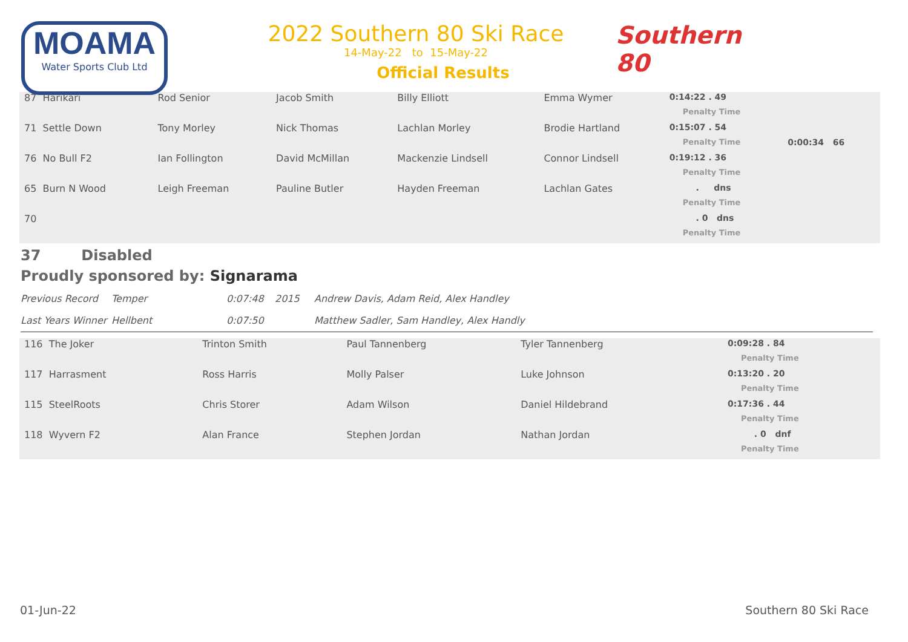MOAMA
Water Sports Club Ltd
2022 Southern 80 Ski Race
14-May-22 to 15-May-22
Official Results
Southern 80
| 87 Harikari | Rod Senior | Jacob Smith | Billy Elliott | Emma Wymer | 0:14:22 . 49 | |
| | | | | | Penalty Time | |
| 71 Settle Down | Tony Morley | Nick Thomas | Lachlan Morley | Brodie Hartland | 0:15:07 . 54 | |
| | | | | | Penalty Time | 0:00:34 66 |
| 76 No Bull F2 | Ian Follington | David McMillan | Mackenzie Lindsell | Connor Lindsell | 0:19:12 . 36 | |
| | | | | | Penalty Time | |
| 65 Burn N Wood | Leigh Freeman | Pauline Butler | Hayden Freeman | Lachlan Gates | . dns | |
| | | | | | Penalty Time | |
| 70 | | | | | . 0 dns | |
| | | | | | Penalty Time | |
37 Disabled
Proudly sponsored by: Signarama
Previous Record Temper 0:07:48 2015 Andrew Davis, Adam Reid, Alex Handley
Last Years Winner Hellbent 0:07:50 Matthew Sadler, Sam Handley, Alex Handly
| 116 The Joker | Trinton Smith | Paul Tannenberg | Tyler Tannenberg | | 0:09:28 . 84 |
| | | | | | Penalty Time |
| 117 Harrasment | Ross Harris | Molly Palser | Luke Johnson | | 0:13:20 . 20 |
| | | | | | Penalty Time |
| 115 SteelRoots | Chris Storer | Adam Wilson | Daniel Hildebrand | | 0:17:36 . 44 |
| | | | | | Penalty Time |
| 118 Wyvern F2 | Alan France | Stephen Jordan | Nathan Jordan | | . 0 dnf |
| | | | | | Penalty Time |
01-Jun-22 Southern 80 Ski Race